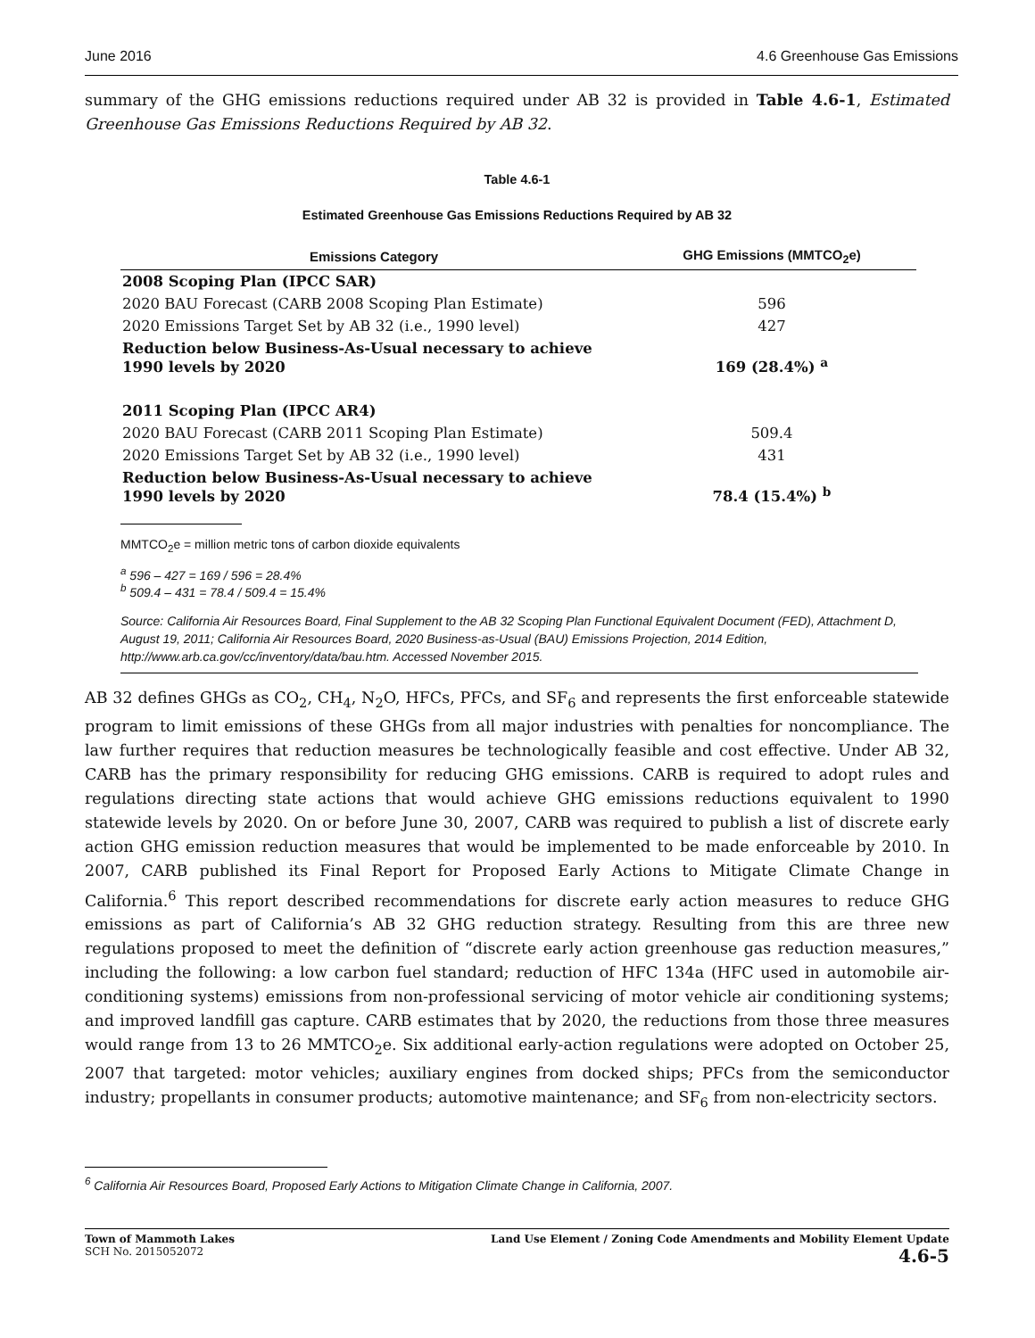June 2016 4.6 Greenhouse Gas Emissions
summary of the GHG emissions reductions required under AB 32 is provided in Table 4.6-1, Estimated Greenhouse Gas Emissions Reductions Required by AB 32.
Table 4.6-1
Estimated Greenhouse Gas Emissions Reductions Required by AB 32
| Emissions Category | GHG Emissions (MMTCO<sub>2</sub>e) |
| --- | --- |
| 2008 Scoping Plan (IPCC SAR) | |
| 2020 BAU Forecast (CARB 2008 Scoping Plan Estimate) | 596 |
| 2020 Emissions Target Set by AB 32 (i.e., 1990 level) | 427 |
| Reduction below Business-As-Usual necessary to achieve 1990 levels by 2020 | 169 (28.4%) <sup>a</sup> |
| 2011 Scoping Plan (IPCC AR4) | |
| 2020 BAU Forecast (CARB 2011 Scoping Plan Estimate) | 509.4 |
| 2020 Emissions Target Set by AB 32 (i.e., 1990 level) | 431 |
| Reduction below Business-As-Usual necessary to achieve 1990 levels by 2020 | 78.4 (15.4%) <sup>b</sup> |
MMTCO<sub>2</sub>e = million metric tons of carbon dioxide equivalents
<sup>a</sup> 596 – 427 = 169 / 596 = 28.4%
<sup>b</sup> 509.4 – 431 = 78.4 / 509.4 = 15.4%
Source: California Air Resources Board, Final Supplement to the AB 32 Scoping Plan Functional Equivalent Document (FED), Attachment D, August 19, 2011; California Air Resources Board, 2020 Business-as-Usual (BAU) Emissions Projection, 2014 Edition, http://www.arb.ca.gov/cc/inventory/data/bau.htm. Accessed November 2015.
AB 32 defines GHGs as CO<sub>2</sub>, CH<sub>4</sub>, N<sub>2</sub>O, HFCs, PFCs, and SF<sub>6</sub> and represents the first enforceable statewide program to limit emissions of these GHGs from all major industries with penalties for noncompliance. The law further requires that reduction measures be technologically feasible and cost effective. Under AB 32, CARB has the primary responsibility for reducing GHG emissions. CARB is required to adopt rules and regulations directing state actions that would achieve GHG emissions reductions equivalent to 1990 statewide levels by 2020. On or before June 30, 2007, CARB was required to publish a list of discrete early action GHG emission reduction measures that would be implemented to be made enforceable by 2010. In 2007, CARB published its Final Report for Proposed Early Actions to Mitigate Climate Change in California.<sup>6</sup> This report described recommendations for discrete early action measures to reduce GHG emissions as part of California’s AB 32 GHG reduction strategy. Resulting from this are three new regulations proposed to meet the definition of “discrete early action greenhouse gas reduction measures,” including the following: a low carbon fuel standard; reduction of HFC 134a (HFC used in automobile air-conditioning systems) emissions from non-professional servicing of motor vehicle air conditioning systems; and improved landfill gas capture. CARB estimates that by 2020, the reductions from those three measures would range from 13 to 26 MMTCO<sub>2</sub>e. Six additional early-action regulations were adopted on October 25, 2007 that targeted: motor vehicles; auxiliary engines from docked ships; PFCs from the semiconductor industry; propellants in consumer products; automotive maintenance; and SF<sub>6</sub> from non-electricity sectors.
<sup>6</sup> California Air Resources Board, Proposed Early Actions to Mitigation Climate Change in California, 2007.
Town of Mammoth Lakes
SCH No. 2015052072
Land Use Element / Zoning Code Amendments and Mobility Element Update
4.6-5